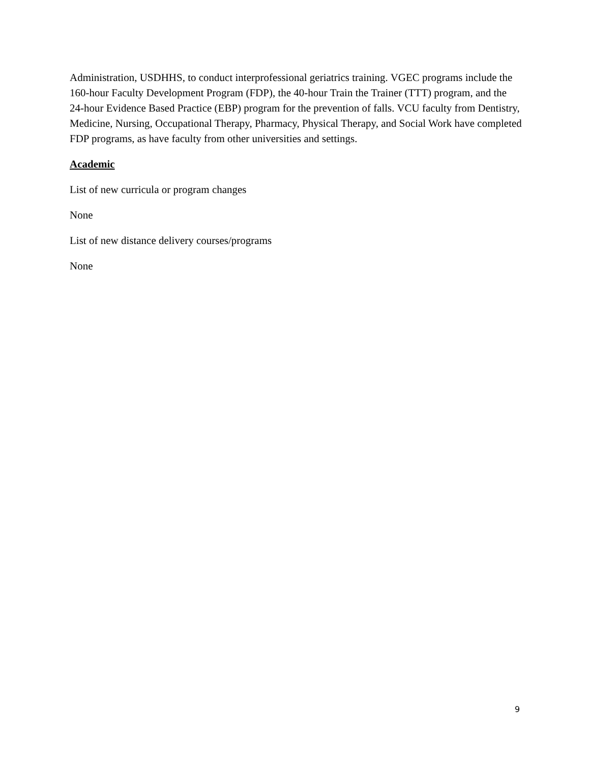Administration, USDHHS, to conduct interprofessional geriatrics training. VGEC programs include the 160-hour Faculty Development Program (FDP), the 40-hour Train the Trainer (TTT) program, and the 24-hour Evidence Based Practice (EBP) program for the prevention of falls. VCU faculty from Dentistry, Medicine, Nursing, Occupational Therapy, Pharmacy, Physical Therapy, and Social Work have completed FDP programs, as have faculty from other universities and settings.
Academic
List of new curricula or program changes
None
List of new distance delivery courses/programs
None
9